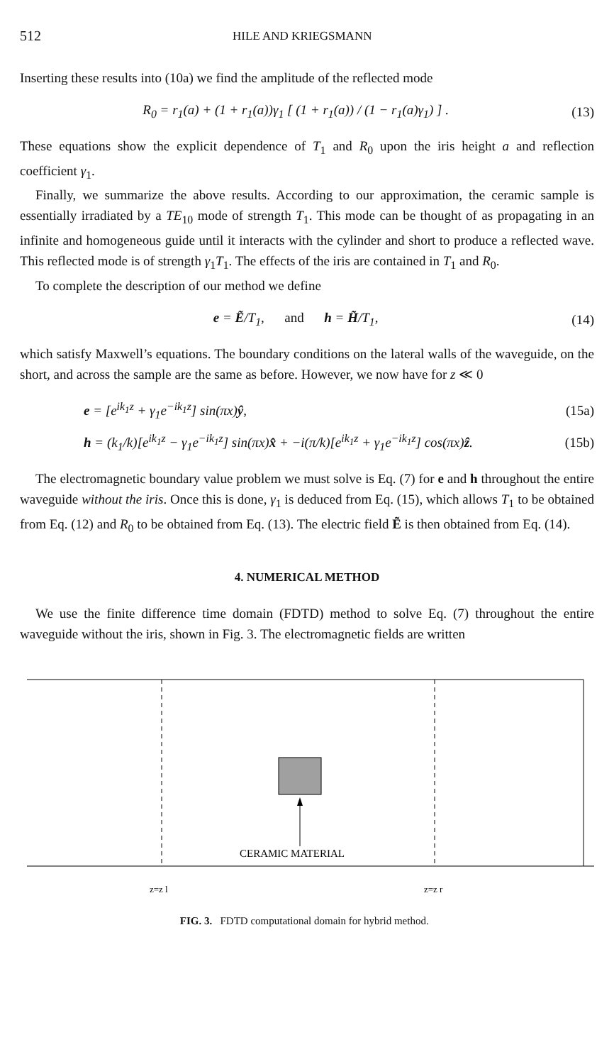512 HILE AND KRIEGSMANN
Inserting these results into (10a) we find the amplitude of the reflected mode
R<sub>0</sub> = r<sub>1</sub>(a) + (1 + r<sub>1</sub>(a))γ<sub>1</sub> [ (1 + r<sub>1</sub>(a)) / (1 − r<sub>1</sub>(a)γ<sub>1</sub>) ] . (13)
These equations show the explicit dependence of T<sub>1</sub> and R<sub>0</sub> upon the iris height a and reflection coefficient γ<sub>1</sub>.
Finally, we summarize the above results. According to our approximation, the ceramic sample is essentially irradiated by a TE<sub>10</sub> mode of strength T<sub>1</sub>. This mode can be thought of as propagating in an infinite and homogeneous guide until it interacts with the cylinder and short to produce a reflected wave. This reflected mode is of strength γ<sub>1</sub>T<sub>1</sub>. The effects of the iris are contained in T<sub>1</sub> and R<sub>0</sub>.
To complete the description of our method we define
e = Ẽ/T<sub>1</sub>, and h = H̃/T<sub>1</sub>, (14)
which satisfy Maxwell’s equations. The boundary conditions on the lateral walls of the waveguide, on the short, and across the sample are the same as before. However, we now have for z ≪ 0
e = [e<sup>ik<sub>1</sub>z</sup> + γ<sub>1</sub>e<sup>−ik<sub>1</sub>z</sup>] sin(πx)ŷ, (15a)
h = (k<sub>1</sub>/k)[e<sup>ik<sub>1</sub>z</sup> − γ<sub>1</sub>e<sup>−ik<sub>1</sub>z</sup>] sin(πx)x̂ + −i(π/k)[e<sup>ik<sub>1</sub>z</sup> + γ<sub>1</sub>e<sup>−ik<sub>1</sub>z</sup>] cos(πx)ẑ. (15b)
The electromagnetic boundary value problem we must solve is Eq. (7) for e and h throughout the entire waveguide without the iris. Once this is done, γ<sub>1</sub> is deduced from Eq. (15), which allows T<sub>1</sub> to be obtained from Eq. (12) and R<sub>0</sub> to be obtained from Eq. (13). The electric field Ẽ is then obtained from Eq. (14).
4. NUMERICAL METHOD
We use the finite difference time domain (FDTD) method to solve Eq. (7) throughout the entire waveguide without the iris, shown in Fig. 3. The electromagnetic fields are written
CERAMIC MATERIAL
z=z l
z=z r
FIG. 3. FDTD computational domain for hybrid method.